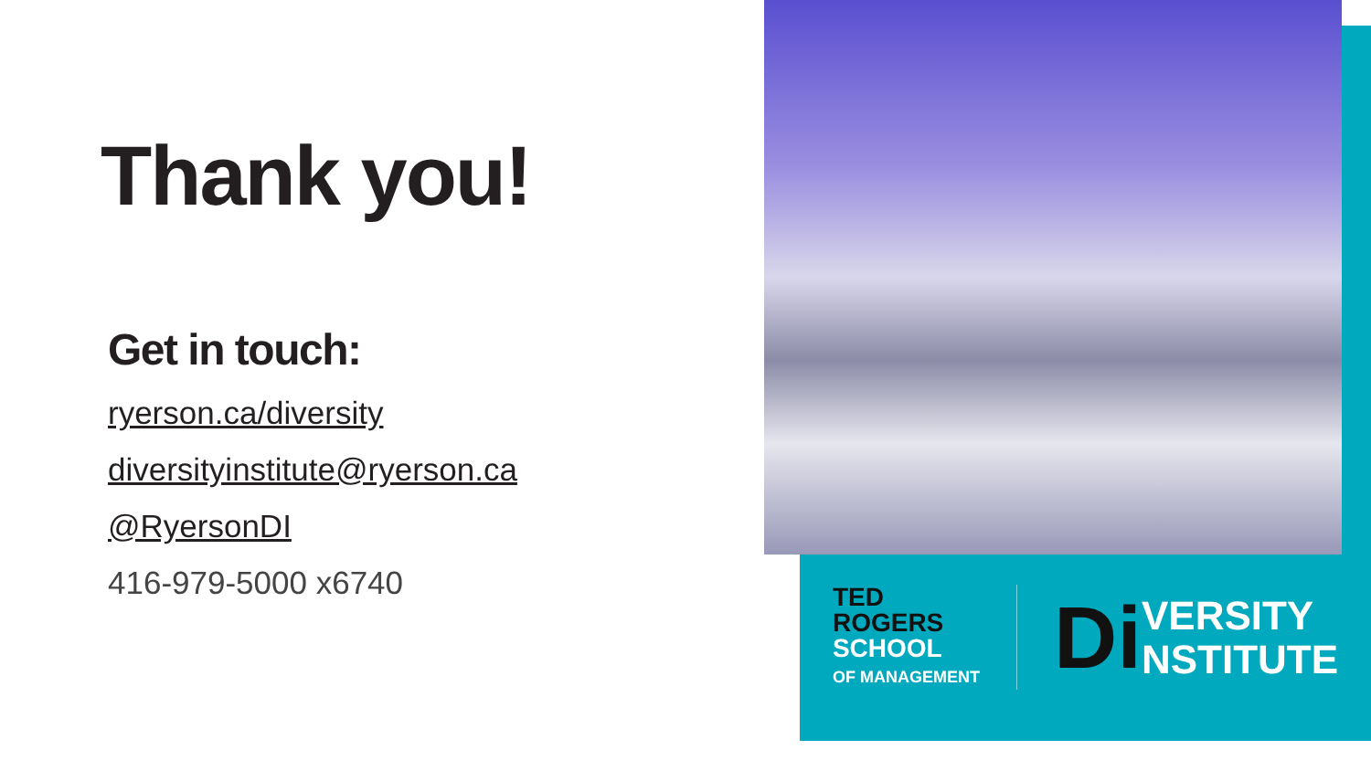Thank you!
Get in touch:
ryerson.ca/diversity
diversityinstitute@ryerson.ca
@RyersonDI
416-979-5000 x6740
TED
ROGERS
SCHOOL
OF MANAGEMENT
Di
VERSITY
NSTITUTE